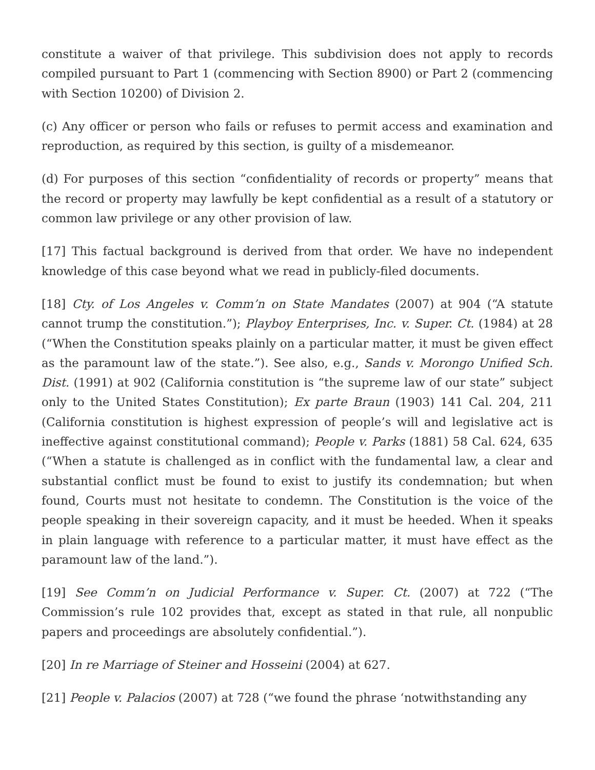constitute a waiver of that privilege. This subdivision does not apply to records compiled pursuant to Part 1 (commencing with Section 8900) or Part 2 (commencing with Section 10200) of Division 2.
(c) Any officer or person who fails or refuses to permit access and examination and reproduction, as required by this section, is guilty of a misdemeanor.
(d) For purposes of this section “confidentiality of records or property” means that the record or property may lawfully be kept confidential as a result of a statutory or common law privilege or any other provision of law.
[17] This factual background is derived from that order. We have no independent knowledge of this case beyond what we read in publicly-filed documents.
[18] Cty. of Los Angeles v. Comm’n on State Mandates (2007) at 904 (“A statute cannot trump the constitution.”); Playboy Enterprises, Inc. v. Super. Ct. (1984) at 28 (“When the Constitution speaks plainly on a particular matter, it must be given effect as the paramount law of the state.”). See also, e.g., Sands v. Morongo Unified Sch. Dist. (1991) at 902 (California constitution is “the supreme law of our state” subject only to the United States Constitution); Ex parte Braun (1903) 141 Cal. 204, 211 (California constitution is highest expression of people’s will and legislative act is ineffective against constitutional command); People v. Parks (1881) 58 Cal. 624, 635 (“When a statute is challenged as in conflict with the fundamental law, a clear and substantial conflict must be found to exist to justify its condemnation; but when found, Courts must not hesitate to condemn. The Constitution is the voice of the people speaking in their sovereign capacity, and it must be heeded. When it speaks in plain language with reference to a particular matter, it must have effect as the paramount law of the land.”).
[19] See Comm’n on Judicial Performance v. Super. Ct. (2007) at 722 (“The Commission’s rule 102 provides that, except as stated in that rule, all nonpublic papers and proceedings are absolutely confidential.”).
[20] In re Marriage of Steiner and Hosseini (2004) at 627.
[21] People v. Palacios (2007) at 728 (“we found the phrase ‘notwithstanding any